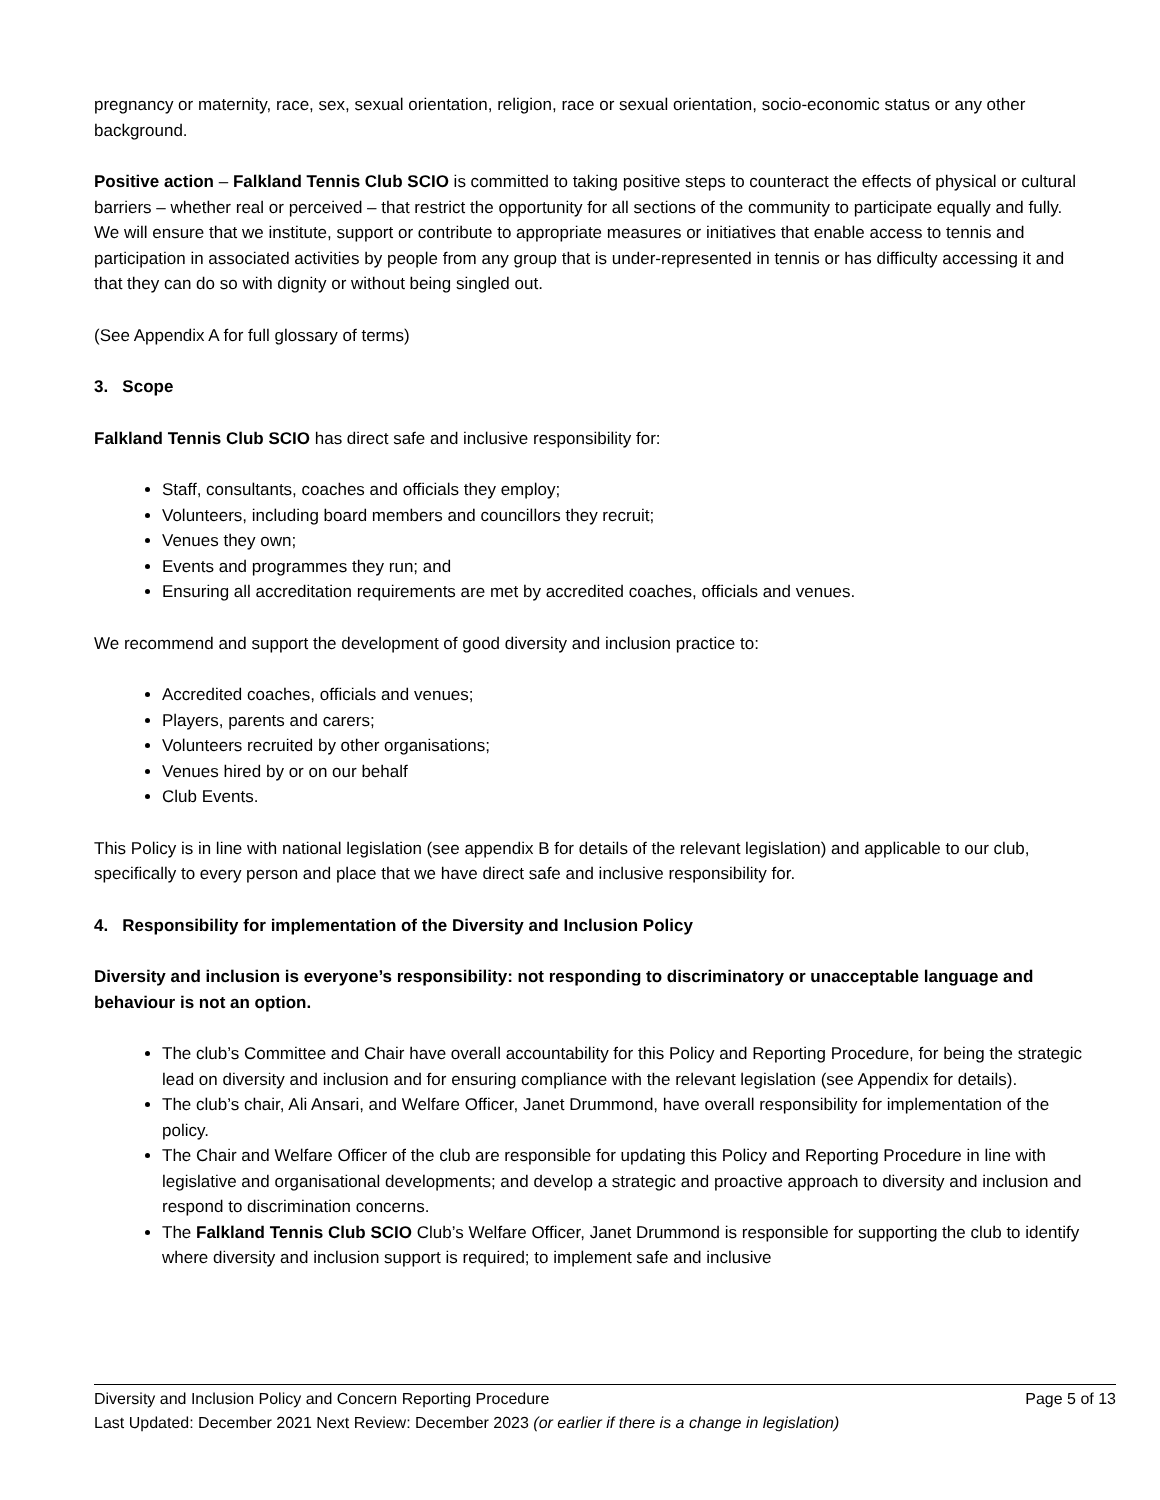pregnancy or maternity, race, sex, sexual orientation, religion, race or sexual orientation, socio-economic status or any other background.
Positive action – Falkland Tennis Club SCIO is committed to taking positive steps to counteract the effects of physical or cultural barriers – whether real or perceived – that restrict the opportunity for all sections of the community to participate equally and fully. We will ensure that we institute, support or contribute to appropriate measures or initiatives that enable access to tennis and participation in associated activities by people from any group that is under-represented in tennis or has difficulty accessing it and that they can do so with dignity or without being singled out.
(See Appendix A for full glossary of terms)
3. Scope
Falkland Tennis Club SCIO has direct safe and inclusive responsibility for:
Staff, consultants, coaches and officials they employ;
Volunteers, including board members and councillors they recruit;
Venues they own;
Events and programmes they run; and
Ensuring all accreditation requirements are met by accredited coaches, officials and venues.
We recommend and support the development of good diversity and inclusion practice to:
Accredited coaches, officials and venues;
Players, parents and carers;
Volunteers recruited by other organisations;
Venues hired by or on our behalf
Club Events.
This Policy is in line with national legislation (see appendix B for details of the relevant legislation) and applicable to our club, specifically to every person and place that we have direct safe and inclusive responsibility for.
4. Responsibility for implementation of the Diversity and Inclusion Policy
Diversity and inclusion is everyone’s responsibility: not responding to discriminatory or unacceptable language and behaviour is not an option.
The club’s Committee and Chair have overall accountability for this Policy and Reporting Procedure, for being the strategic lead on diversity and inclusion and for ensuring compliance with the relevant legislation (see Appendix for details).
The club’s chair, Ali Ansari, and Welfare Officer, Janet Drummond, have overall responsibility for implementation of the policy.
The Chair and Welfare Officer of the club are responsible for updating this Policy and Reporting Procedure in line with legislative and organisational developments; and develop a strategic and proactive approach to diversity and inclusion and respond to discrimination concerns.
The Falkland Tennis Club SCIO Club’s Welfare Officer, Janet Drummond is responsible for supporting the club to identify where diversity and inclusion support is required; to implement safe and inclusive
Diversity and Inclusion Policy and Concern Reporting Procedure Page 5 of 13
Last Updated: December 2021 Next Review: December 2023 (or earlier if there is a change in legislation)